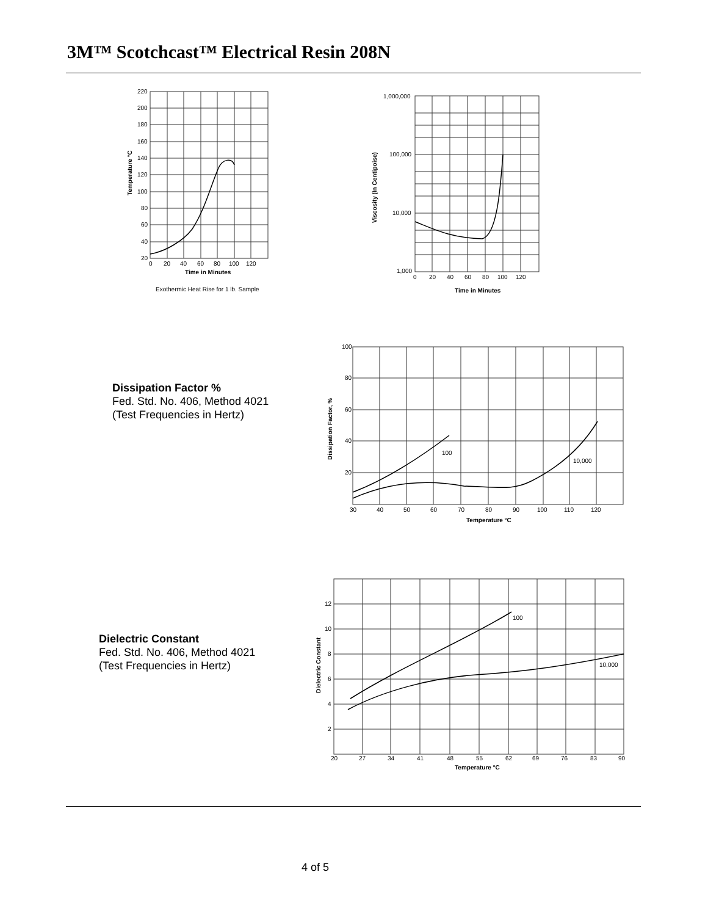3M™ Scotchcast™ Electrical Resin 208N
220
200
180
160
140
120
100
80
60
40
20
0
20
40
60
80
100
120
Time in Minutes
Temperature °C
Exothermic Heat Rise for 1 lb. Sample
1,000,000
100,000
10,000
1,000
0
20
40
60
80
100
120
Time in Minutes
Viscosity (In Centipoise)
Dissipation Factor %
Fed. Std. No. 406, Method 4021
(Test Frequencies in Hertz)
100
80
60
40
20
100
10,000
30
40
50
60
70
80
90
100
110
120
Temperature °C
Dissipation Factor, %
Dielectric Constant
Fed. Std. No. 406, Method 4021
(Test Frequencies in Hertz)
12
10
8
6
4
2
100
10,000
20
27
34
41
48
55
62
69
76
83
90
Temperature °C
Dielectric Constant
4 of 5